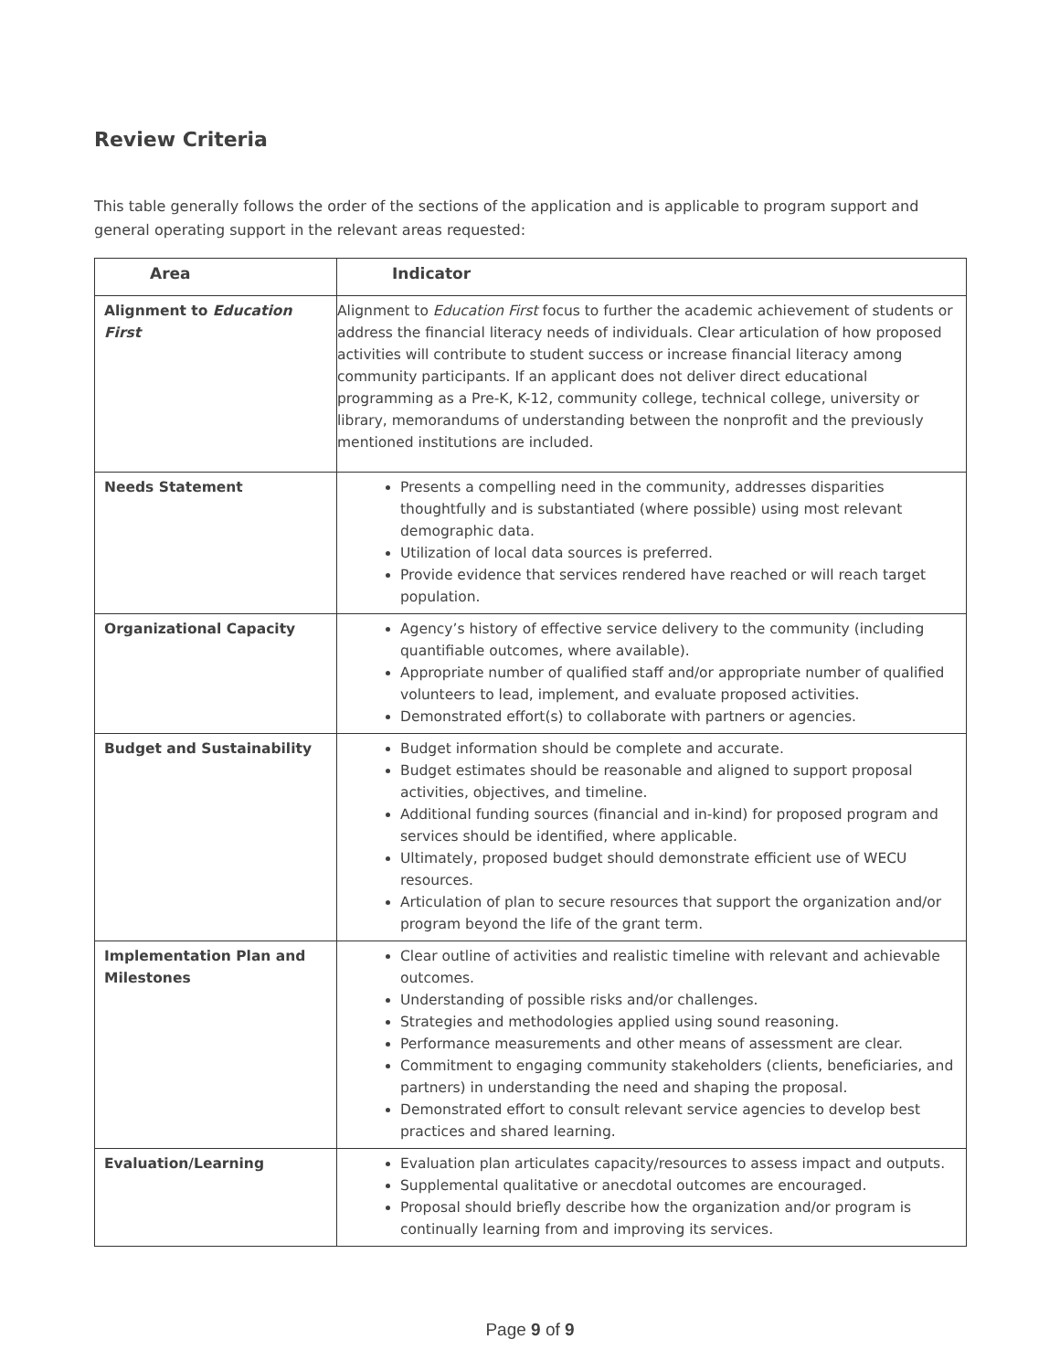Review Criteria
This table generally follows the order of the sections of the application and is applicable to program support and general operating support in the relevant areas requested:
| Area | Indicator |
| --- | --- |
| Alignment to Education First | Alignment to Education First focus to further the academic achievement of students or address the financial literacy needs of individuals. Clear articulation of how proposed activities will contribute to student success or increase financial literacy among community participants. If an applicant does not deliver direct educational programming as a Pre-K, K-12, community college, technical college, university or library, memorandums of understanding between the nonprofit and the previously mentioned institutions are included. |
| Needs Statement | Presents a compelling need in the community, addresses disparities thoughtfully and is substantiated (where possible) using most relevant demographic data. Utilization of local data sources is preferred. Provide evidence that services rendered have reached or will reach target population. |
| Organizational Capacity | Agency’s history of effective service delivery to the community (including quantifiable outcomes, where available). Appropriate number of qualified staff and/or appropriate number of qualified volunteers to lead, implement, and evaluate proposed activities. Demonstrated effort(s) to collaborate with partners or agencies. |
| Budget and Sustainability | Budget information should be complete and accurate. Budget estimates should be reasonable and aligned to support proposal activities, objectives, and timeline. Additional funding sources (financial and in-kind) for proposed program and services should be identified, where applicable. Ultimately, proposed budget should demonstrate efficient use of WECU resources. Articulation of plan to secure resources that support the organization and/or program beyond the life of the grant term. |
| Implementation Plan and Milestones | Clear outline of activities and realistic timeline with relevant and achievable outcomes. Understanding of possible risks and/or challenges. Strategies and methodologies applied using sound reasoning. Performance measurements and other means of assessment are clear. Commitment to engaging community stakeholders (clients, beneficiaries, and partners) in understanding the need and shaping the proposal. Demonstrated effort to consult relevant service agencies to develop best practices and shared learning. |
| Evaluation/Learning | Evaluation plan articulates capacity/resources to assess impact and outputs. Supplemental qualitative or anecdotal outcomes are encouraged. Proposal should briefly describe how the organization and/or program is continually learning from and improving its services. |
Page 9 of 9